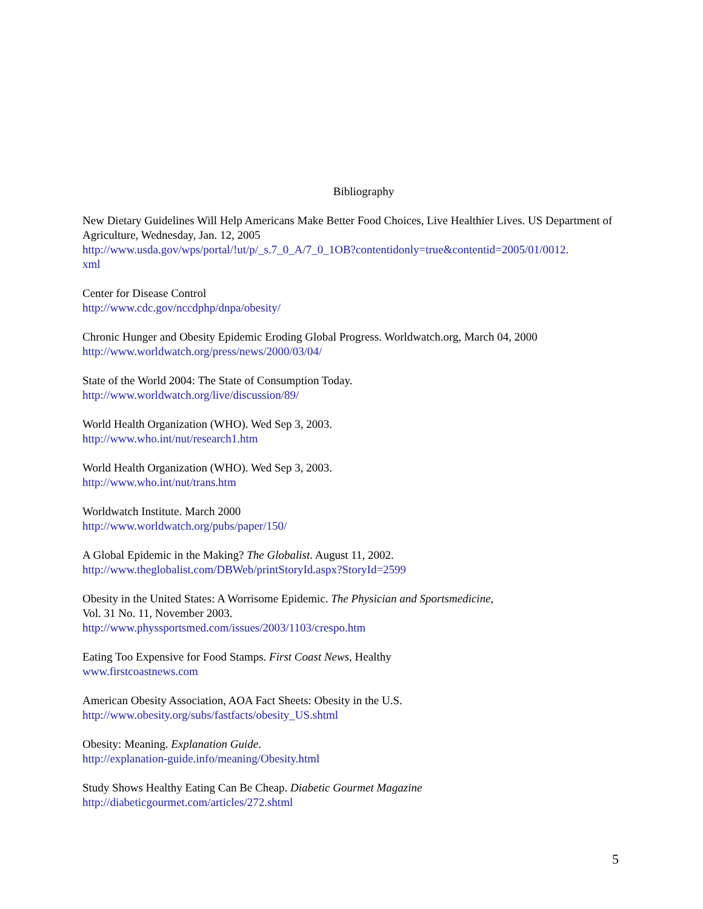Bibliography
New Dietary Guidelines Will Help Americans Make Better Food Choices, Live Healthier Lives. US Department of Agriculture, Wednesday, Jan. 12, 2005
http://www.usda.gov/wps/portal/!ut/p/_s.7_0_A/7_0_1OB?contentidonly=true&contentid=2005/01/0012.
xml
Center for Disease Control
http://www.cdc.gov/nccdphp/dnpa/obesity/
Chronic Hunger and Obesity Epidemic Eroding Global Progress. Worldwatch.org, March 04, 2000
http://www.worldwatch.org/press/news/2000/03/04/
State of the World 2004: The State of Consumption Today.
http://www.worldwatch.org/live/discussion/89/
World Health Organization (WHO). Wed Sep 3, 2003.
http://www.who.int/nut/research1.htm
World Health Organization (WHO). Wed Sep 3, 2003.
http://www.who.int/nut/trans.htm
Worldwatch Institute. March 2000
http://www.worldwatch.org/pubs/paper/150/
A Global Epidemic in the Making? The Globalist. August 11, 2002.
http://www.theglobalist.com/DBWeb/printStoryId.aspx?StoryId=2599
Obesity in the United States: A Worrisome Epidemic. The Physician and Sportsmedicine,
Vol. 31 No. 11, November 2003.
http://www.physsportsmed.com/issues/2003/1103/crespo.htm
Eating Too Expensive for Food Stamps. First Coast News, Healthy
www.firstcoastnews.com
American Obesity Association, AOA Fact Sheets: Obesity in the U.S.
http://www.obesity.org/subs/fastfacts/obesity_US.shtml
Obesity: Meaning. Explanation Guide.
http://explanation-guide.info/meaning/Obesity.html
Study Shows Healthy Eating Can Be Cheap. Diabetic Gourmet Magazine
http://diabeticgourmet.com/articles/272.shtml
5